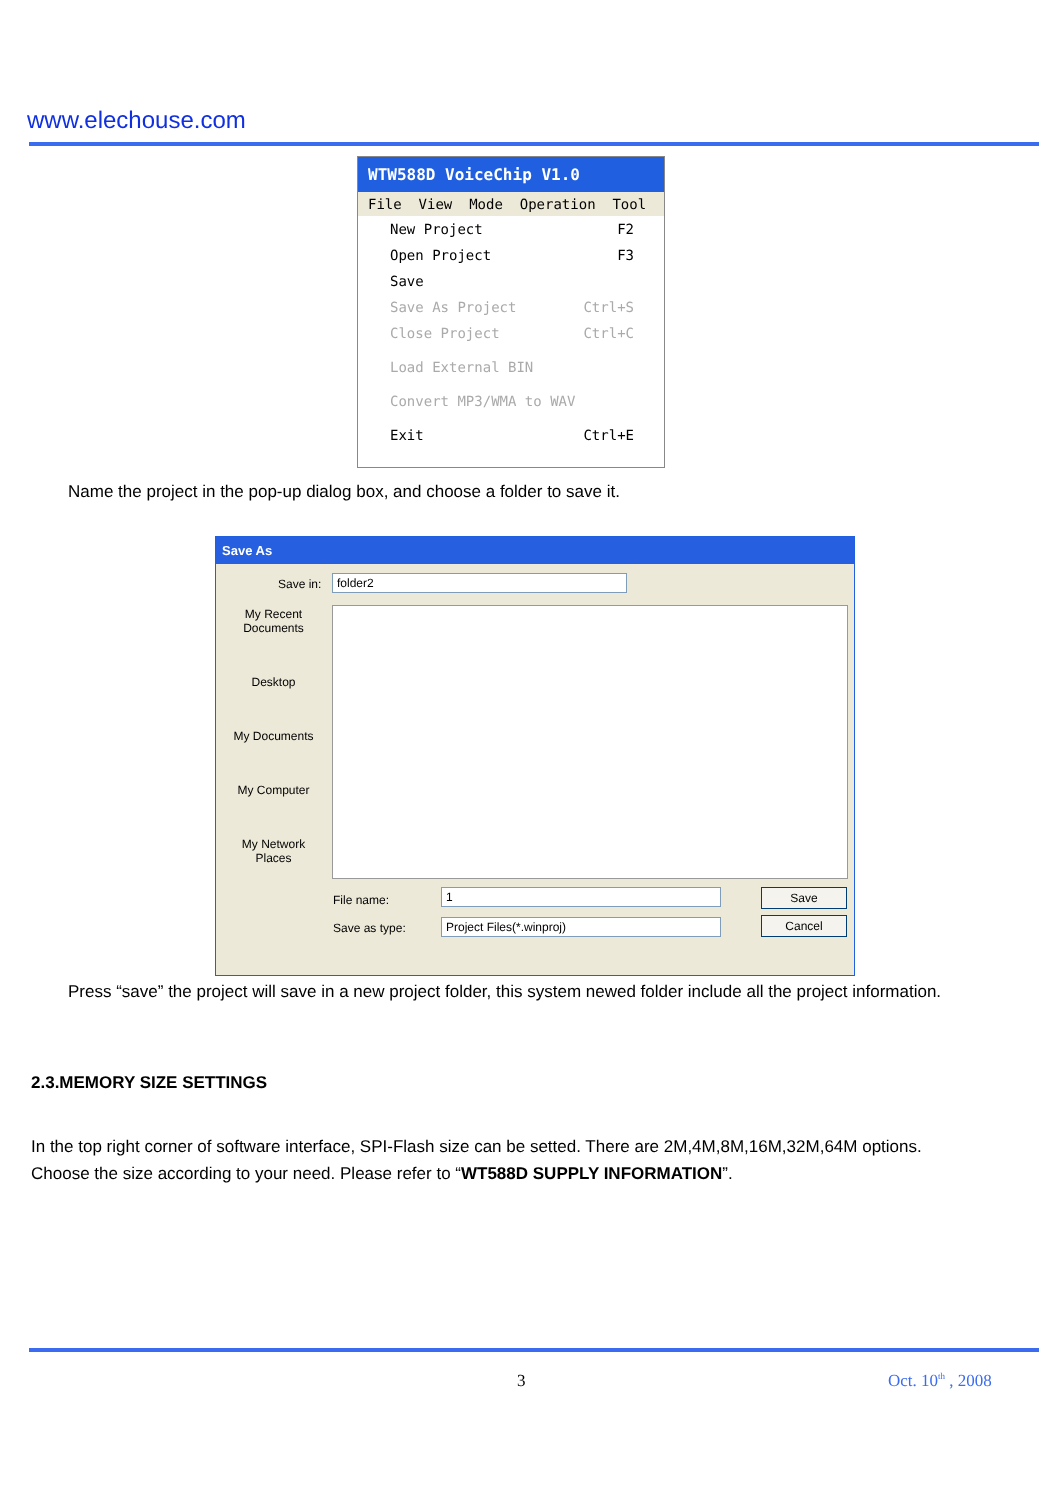www.elechouse.com
WTW588D VoiceChip V1.0
File View Mode Operation Tool
New Project F2
Open Project F3
Save
Save As Project Ctrl+S
Close Project Ctrl+C
Load External BIN
Convert MP3/WMA to WAV
Exit Ctrl+E
Name the project in the pop-up dialog box, and choose a folder to save it.
Save As
Save in: folder2
My Recent Documents
Desktop
My Documents
My Computer
My Network Places
File name: 1
Save as type: Project Files(*.winproj)
Save
Cancel
Press “save” the project will save in a new project folder, this system newed folder include all the project information.
2.3.MEMORY SIZE SETTINGS
In the top right corner of software interface, SPI-Flash size can be setted. There are 2M,4M,8M,16M,32M,64M options.
Choose the size according to your need. Please refer to “WT588D SUPPLY INFORMATION”.
3 Oct. 10<sup>th</sup> , 2008